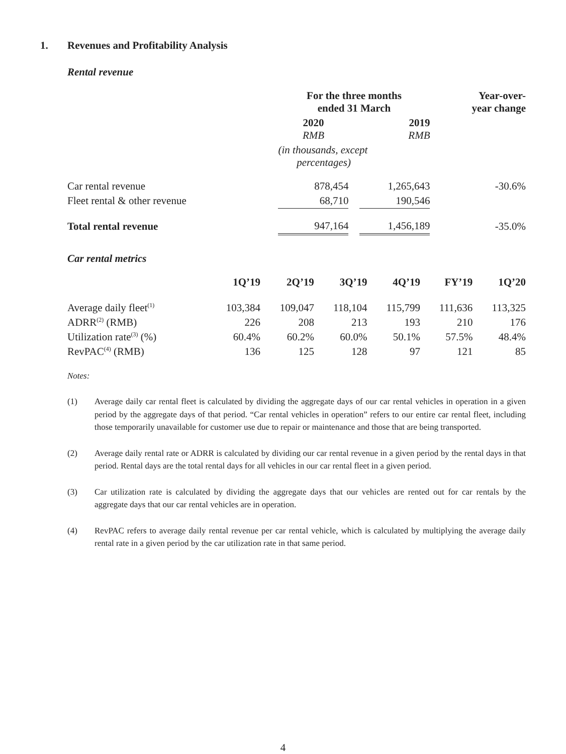1. Revenues and Profitability Analysis
Rental revenue
| | For the three months ended 31 March | | | Year-over- year change |
| --- | --- | --- | --- | --- |
| | 2020 RMB | | 2019 RMB | |
| | (in thousands, except percentages) | | | |
| Car rental revenue | 878,454 | | 1,265,643 | -30.6% |
| Fleet rental & other revenue | 68,710 | | 190,546 | |
| Total rental revenue | 947,164 | | 1,456,189 | -35.0% |
Car rental metrics
| | 1Q’19 | 2Q’19 | 3Q’19 | 4Q’19 | FY’19 | 1Q’20 |
| --- | --- | --- | --- | --- | --- | --- |
| Average daily fleet<sup>(1)</sup> | 103,384 | 109,047 | 118,104 | 115,799 | 111,636 | 113,325 |
| ADRR<sup>(2)</sup> (RMB) | 226 | 208 | 213 | 193 | 210 | 176 |
| Utilization rate<sup>(3)</sup> (%) | 60.4% | 60.2% | 60.0% | 50.1% | 57.5% | 48.4% |
| RevPAC<sup>(4)</sup> (RMB) | 136 | 125 | 128 | 97 | 121 | 85 |
Notes:
(1) Average daily car rental fleet is calculated by dividing the aggregate days of our car rental vehicles in operation in a given period by the aggregate days of that period. “Car rental vehicles in operation” refers to our entire car rental fleet, including those temporarily unavailable for customer use due to repair or maintenance and those that are being transported.
(2) Average daily rental rate or ADRR is calculated by dividing our car rental revenue in a given period by the rental days in that period. Rental days are the total rental days for all vehicles in our car rental fleet in a given period.
(3) Car utilization rate is calculated by dividing the aggregate days that our vehicles are rented out for car rentals by the aggregate days that our car rental vehicles are in operation.
(4) RevPAC refers to average daily rental revenue per car rental vehicle, which is calculated by multiplying the average daily rental rate in a given period by the car utilization rate in that same period.
4